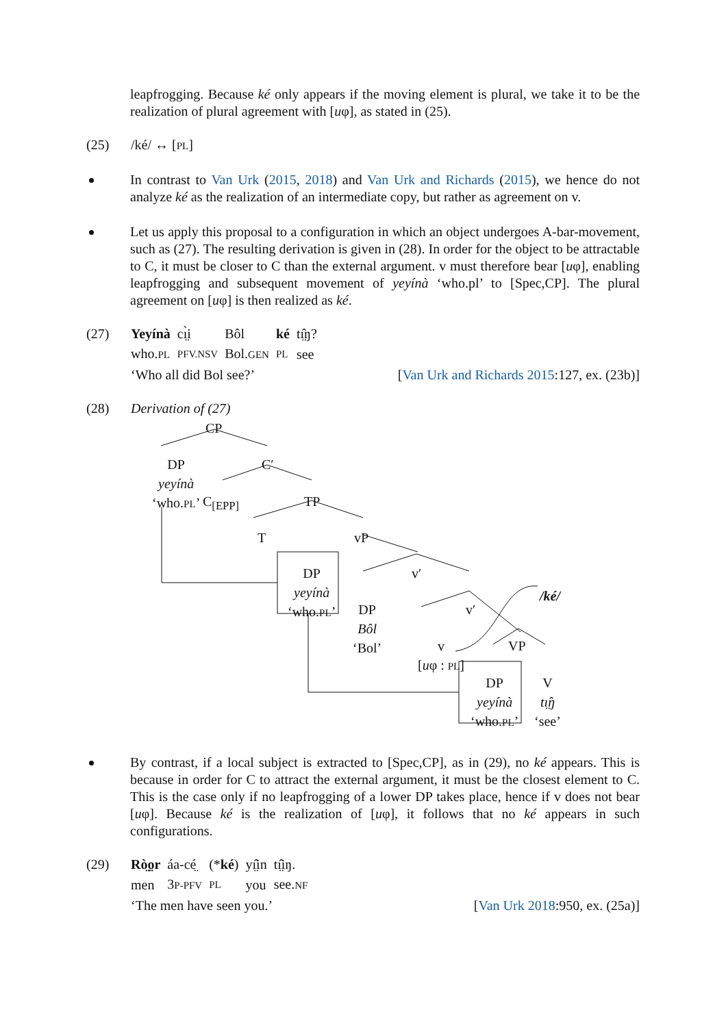leapfrogging. Because ké only appears if the moving element is plural, we take it to be the realization of plural agreement with [uφ], as stated in (25).
(25) /ké/ ↔ [PL]
In contrast to Van Urk (2015, 2018) and Van Urk and Richards (2015), we hence do not analyze ké as the realization of an intermediate copy, but rather as agreement on v.
Let us apply this proposal to a configuration in which an object undergoes A-bar-movement, such as (27). The resulting derivation is given in (28). In order for the object to be attractable to C, it must be closer to C than the external argument. v must therefore bear [uφ], enabling leapfrogging and subsequent movement of yeyínà ‘who.pl’ to [Spec,CP]. The plural agreement on [uφ] is then realized as ké.
(27)
| Yeyínà | cı̤̀i | Bôl | ké | tı̤̂ŋ? |
| who. PL | PFV.NSV | Bol. GEN | PL | see |
‘Who all did Bol see?’ [Van Urk and Richards 2015:127, ex. (23b)]
(28) Derivation of (27)
CP
DP
yeyínà
‘who.PL’
C′
C<sub>[EPP]</sub> TP
T vP
DP
yeyínà
‘who.PL’
v′
DP
Bôl
‘Bol’
v′
/ké/
v
[uφ : PL]
VP
DP
yeyínà
‘who.PL’
V
tı̤̂ŋ
‘see’
By contrast, if a local subject is extracted to [Spec,CP], as in (29), no ké appears. This is because in order for C to attract the external argument, it must be the closest element to C. This is the case only if no leapfrogging of a lower DP takes place, hence if v does not bear [uφ]. Because ké is the realization of [uφ], it follows that no ké appears in such configurations.
(29)
| Rò̤o̤r | áa-cé̤ | (* ké ) | yı̤̂in | tı̤̂iŋ. |
| men | 3 P-PFV | PL | you | see. NF |
‘The men have seen you.’ [Van Urk 2018:950, ex. (25a)]